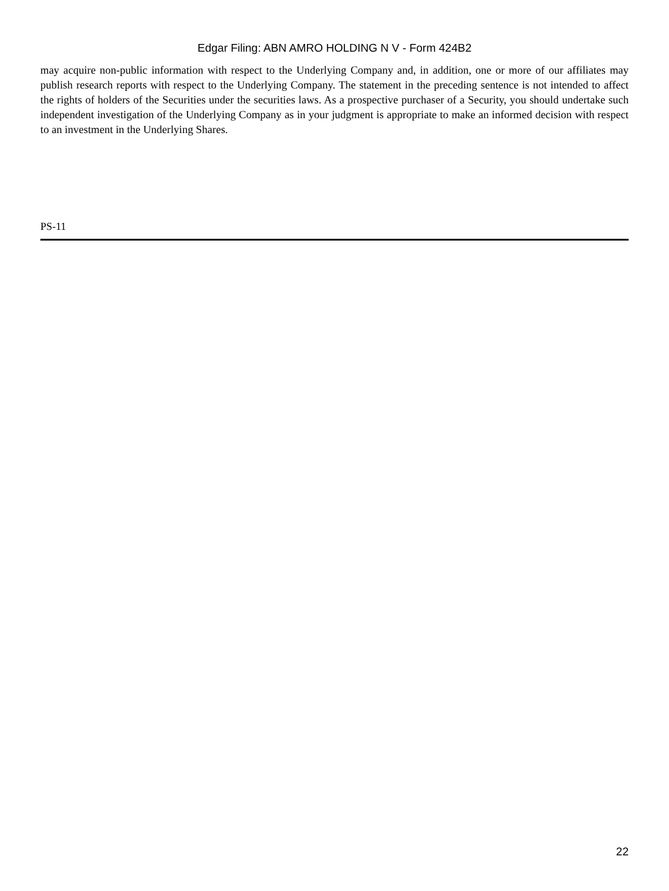Edgar Filing: ABN AMRO HOLDING N V - Form 424B2
may acquire non-public information with respect to the Underlying Company and, in addition, one or more of our affiliates may publish research reports with respect to the Underlying Company. The statement in the preceding sentence is not intended to affect the rights of holders of the Securities under the securities laws. As a prospective purchaser of a Security, you should undertake such independent investigation of the Underlying Company as in your judgment is appropriate to make an informed decision with respect to an investment in the Underlying Shares.
PS-11
22